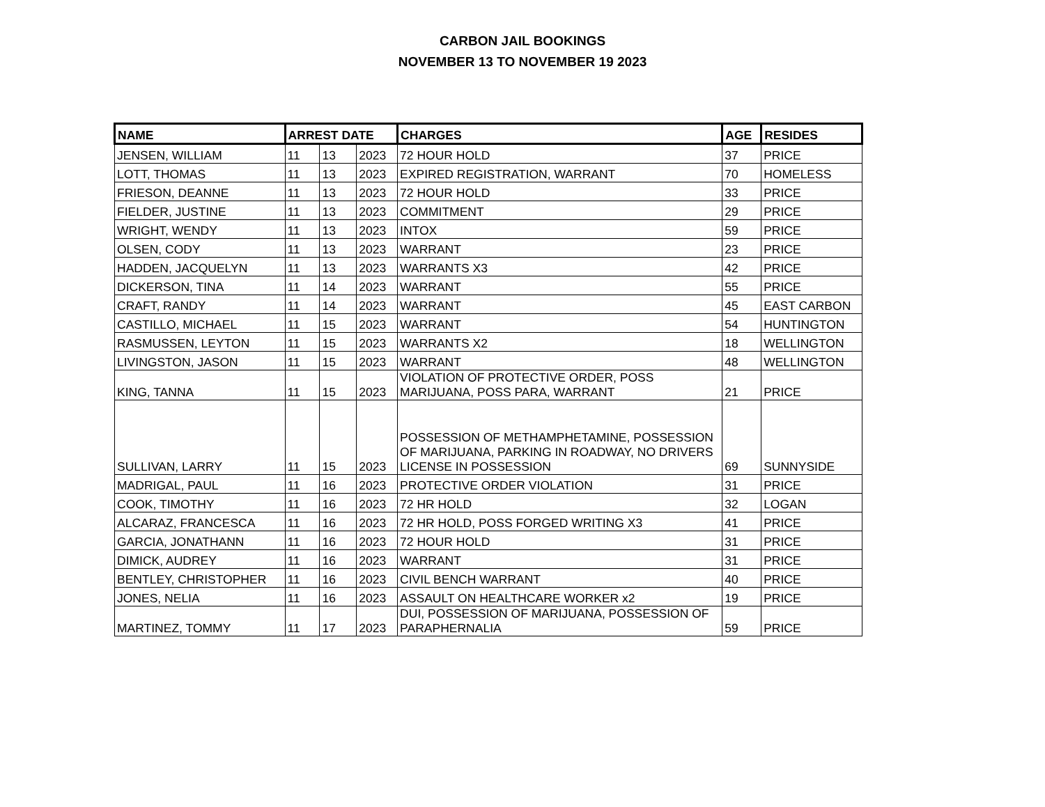CARBON JAIL BOOKINGS
NOVEMBER 13 TO NOVEMBER 19 2023
| NAME | ARREST DATE | | | CHARGES | AGE | RESIDES |
| --- | --- | --- | --- | --- | --- | --- |
| JENSEN, WILLIAM | 11 | 13 | 2023 | 72 HOUR HOLD | 37 | PRICE |
| LOTT, THOMAS | 11 | 13 | 2023 | EXPIRED REGISTRATION, WARRANT | 70 | HOMELESS |
| FRIESON, DEANNE | 11 | 13 | 2023 | 72 HOUR HOLD | 33 | PRICE |
| FIELDER, JUSTINE | 11 | 13 | 2023 | COMMITMENT | 29 | PRICE |
| WRIGHT, WENDY | 11 | 13 | 2023 | INTOX | 59 | PRICE |
| OLSEN, CODY | 11 | 13 | 2023 | WARRANT | 23 | PRICE |
| HADDEN, JACQUELYN | 11 | 13 | 2023 | WARRANTS X3 | 42 | PRICE |
| DICKERSON, TINA | 11 | 14 | 2023 | WARRANT | 55 | PRICE |
| CRAFT, RANDY | 11 | 14 | 2023 | WARRANT | 45 | EAST CARBON |
| CASTILLO, MICHAEL | 11 | 15 | 2023 | WARRANT | 54 | HUNTINGTON |
| RASMUSSEN, LEYTON | 11 | 15 | 2023 | WARRANTS X2 | 18 | WELLINGTON |
| LIVINGSTON, JASON | 11 | 15 | 2023 | WARRANT | 48 | WELLINGTON |
| KING, TANNA | 11 | 15 | 2023 | VIOLATION OF PROTECTIVE ORDER, POSS MARIJUANA, POSS PARA, WARRANT | 21 | PRICE |
| SULLIVAN, LARRY | 11 | 15 | 2023 | POSSESSION OF METHAMPHETAMINE, POSSESSION OF MARIJUANA, PARKING IN ROADWAY, NO DRIVERS LICENSE IN POSSESSION | 69 | SUNNYSIDE |
| MADRIGAL, PAUL | 11 | 16 | 2023 | PROTECTIVE ORDER VIOLATION | 31 | PRICE |
| COOK, TIMOTHY | 11 | 16 | 2023 | 72 HR HOLD | 32 | LOGAN |
| ALCARAZ, FRANCESCA | 11 | 16 | 2023 | 72 HR HOLD, POSS FORGED WRITING X3 | 41 | PRICE |
| GARCIA, JONATHANN | 11 | 16 | 2023 | 72 HOUR HOLD | 31 | PRICE |
| DIMICK, AUDREY | 11 | 16 | 2023 | WARRANT | 31 | PRICE |
| BENTLEY, CHRISTOPHER | 11 | 16 | 2023 | CIVIL BENCH WARRANT | 40 | PRICE |
| JONES, NELIA | 11 | 16 | 2023 | ASSAULT ON HEALTHCARE WORKER x2 | 19 | PRICE |
| MARTINEZ, TOMMY | 11 | 17 | 2023 | DUI, POSSESSION OF MARIJUANA, POSSESSION OF PARAPHERNALIA | 59 | PRICE |